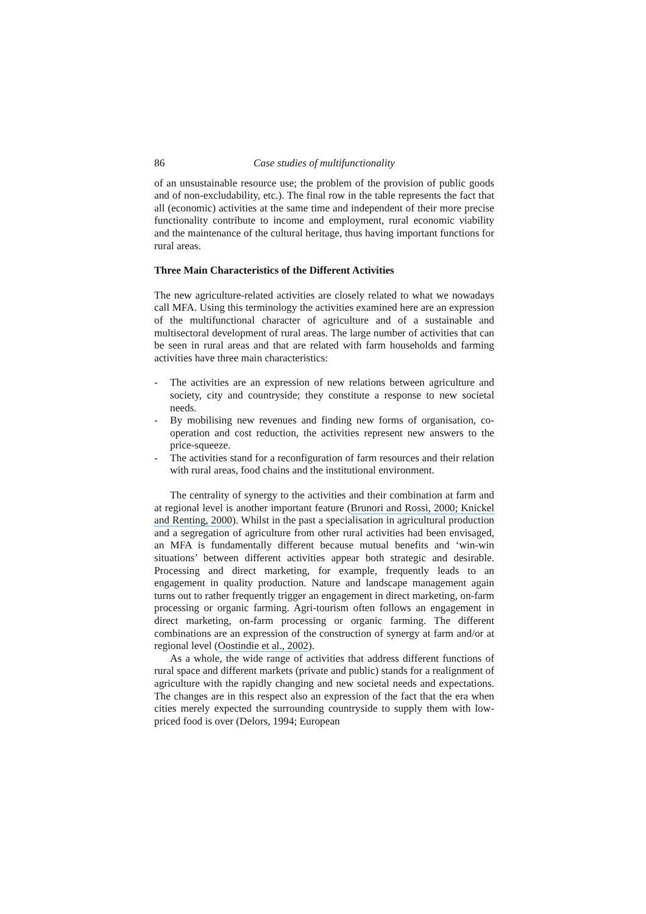86 Case studies of multifunctionality
of an unsustainable resource use; the problem of the provision of public goods and of non-excludability, etc.). The final row in the table represents the fact that all (economic) activities at the same time and independent of their more precise functionality contribute to income and employment, rural economic viability and the maintenance of the cultural heritage, thus having important functions for rural areas.
Three Main Characteristics of the Different Activities
The new agriculture-related activities are closely related to what we nowadays call MFA. Using this terminology the activities examined here are an expression of the multifunctional character of agriculture and of a sustainable and multisectoral development of rural areas. The large number of activities that can be seen in rural areas and that are related with farm households and farming activities have three main characteristics:
- The activities are an expression of new relations between agriculture and society, city and countryside; they constitute a response to new societal needs.
- By mobilising new revenues and finding new forms of organisation, co-operation and cost reduction, the activities represent new answers to the price-squeeze.
- The activities stand for a reconfiguration of farm resources and their relation with rural areas, food chains and the institutional environment.
The centrality of synergy to the activities and their combination at farm and at regional level is another important feature (Brunori and Rossi, 2000; Knickel and Renting, 2000). Whilst in the past a specialisation in agricultural production and a segregation of agriculture from other rural activities had been envisaged, an MFA is fundamentally different because mutual benefits and ‘win-win situations’ between different activities appear both strategic and desirable. Processing and direct marketing, for example, frequently leads to an engagement in quality production. Nature and landscape management again turns out to rather frequently trigger an engagement in direct marketing, on-farm processing or organic farming. Agri-tourism often follows an engagement in direct marketing, on-farm processing or organic farming. The different combinations are an expression of the construction of synergy at farm and/or at regional level (Oostindie et al., 2002).
As a whole, the wide range of activities that address different functions of rural space and different markets (private and public) stands for a realignment of agriculture with the rapidly changing and new societal needs and expectations. The changes are in this respect also an expression of the fact that the era when cities merely expected the surrounding countryside to supply them with low-priced food is over (Delors, 1994; European